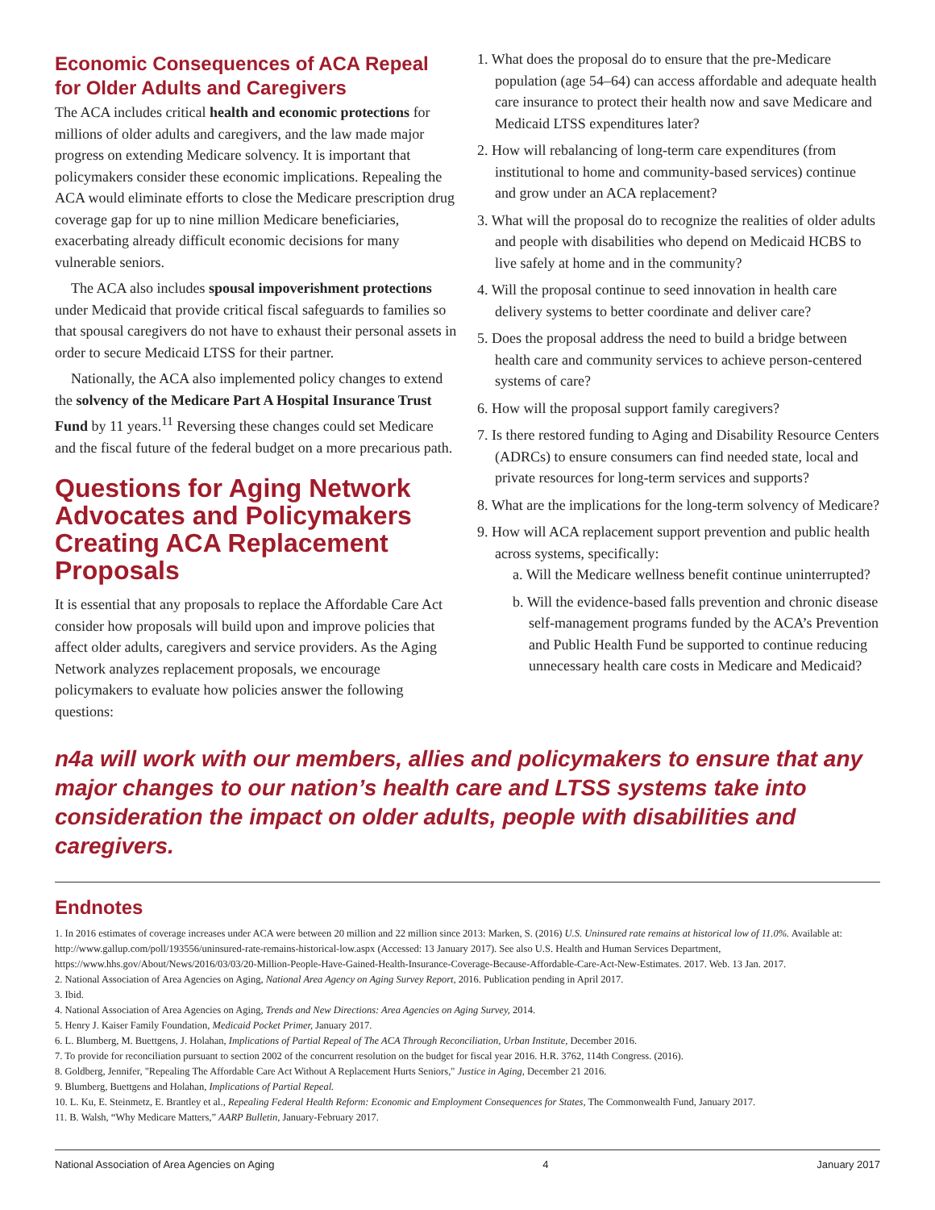Economic Consequences of ACA Repeal for Older Adults and Caregivers
The ACA includes critical health and economic protections for millions of older adults and caregivers, and the law made major progress on extending Medicare solvency. It is important that policymakers consider these economic implications. Repealing the ACA would eliminate efforts to close the Medicare prescription drug coverage gap for up to nine million Medicare beneficiaries, exacerbating already difficult economic decisions for many vulnerable seniors.
The ACA also includes spousal impoverishment protections under Medicaid that provide critical fiscal safeguards to families so that spousal caregivers do not have to exhaust their personal assets in order to secure Medicaid LTSS for their partner.
Nationally, the ACA also implemented policy changes to extend the solvency of the Medicare Part A Hospital Insurance Trust Fund by 11 years.<sup>11</sup> Reversing these changes could set Medicare and the fiscal future of the federal budget on a more precarious path.
Questions for Aging Network Advocates and Policymakers Creating ACA Replacement Proposals
It is essential that any proposals to replace the Affordable Care Act consider how proposals will build upon and improve policies that affect older adults, caregivers and service providers. As the Aging Network analyzes replacement proposals, we encourage policymakers to evaluate how policies answer the following questions:
1. What does the proposal do to ensure that the pre-Medicare population (age 54–64) can access affordable and adequate health care insurance to protect their health now and save Medicare and Medicaid LTSS expenditures later?
2. How will rebalancing of long-term care expenditures (from institutional to home and community-based services) continue and grow under an ACA replacement?
3. What will the proposal do to recognize the realities of older adults and people with disabilities who depend on Medicaid HCBS to live safely at home and in the community?
4. Will the proposal continue to seed innovation in health care delivery systems to better coordinate and deliver care?
5. Does the proposal address the need to build a bridge between health care and community services to achieve person-centered systems of care?
6. How will the proposal support family caregivers?
7. Is there restored funding to Aging and Disability Resource Centers (ADRCs) to ensure consumers can find needed state, local and private resources for long-term services and supports?
8. What are the implications for the long-term solvency of Medicare?
9. How will ACA replacement support prevention and public health across systems, specifically:
a. Will the Medicare wellness benefit continue uninterrupted?
b. Will the evidence-based falls prevention and chronic disease self-management programs funded by the ACA’s Prevention and Public Health Fund be supported to continue reducing unnecessary health care costs in Medicare and Medicaid?
n4a will work with our members, allies and policymakers to ensure that any major changes to our nation’s health care and LTSS systems take into consideration the impact on older adults, people with disabilities and caregivers.
Endnotes
1. In 2016 estimates of coverage increases under ACA were between 20 million and 22 million since 2013: Marken, S. (2016) U.S. Uninsured rate remains at historical low of 11.0%. Available at: http://www.gallup.com/poll/193556/uninsured-rate-remains-historical-low.aspx (Accessed: 13 January 2017). See also U.S. Health and Human Services Department, https://www.hhs.gov/About/News/2016/03/03/20-Million-People-Have-Gained-Health-Insurance-Coverage-Because-Affordable-Care-Act-New-Estimates. 2017. Web. 13 Jan. 2017.
2. National Association of Area Agencies on Aging, National Area Agency on Aging Survey Report, 2016. Publication pending in April 2017.
3. Ibid.
4. National Association of Area Agencies on Aging, Trends and New Directions: Area Agencies on Aging Survey, 2014.
5. Henry J. Kaiser Family Foundation, Medicaid Pocket Primer, January 2017.
6. L. Blumberg, M. Buettgens, J. Holahan, Implications of Partial Repeal of The ACA Through Reconciliation, Urban Institute, December 2016.
7. To provide for reconciliation pursuant to section 2002 of the concurrent resolution on the budget for fiscal year 2016. H.R. 3762, 114th Congress. (2016).
8. Goldberg, Jennifer, "Repealing The Affordable Care Act Without A Replacement Hurts Seniors," Justice in Aging, December 21 2016.
9. Blumberg, Buettgens and Holahan, Implications of Partial Repeal.
10. L. Ku, E. Steinmetz, E. Brantley et al., Repealing Federal Health Reform: Economic and Employment Consequences for States, The Commonwealth Fund, January 2017.
11. B. Walsh, “Why Medicare Matters,” AARP Bulletin, January-February 2017.
National Association of Area Agencies on Aging 4 January 2017